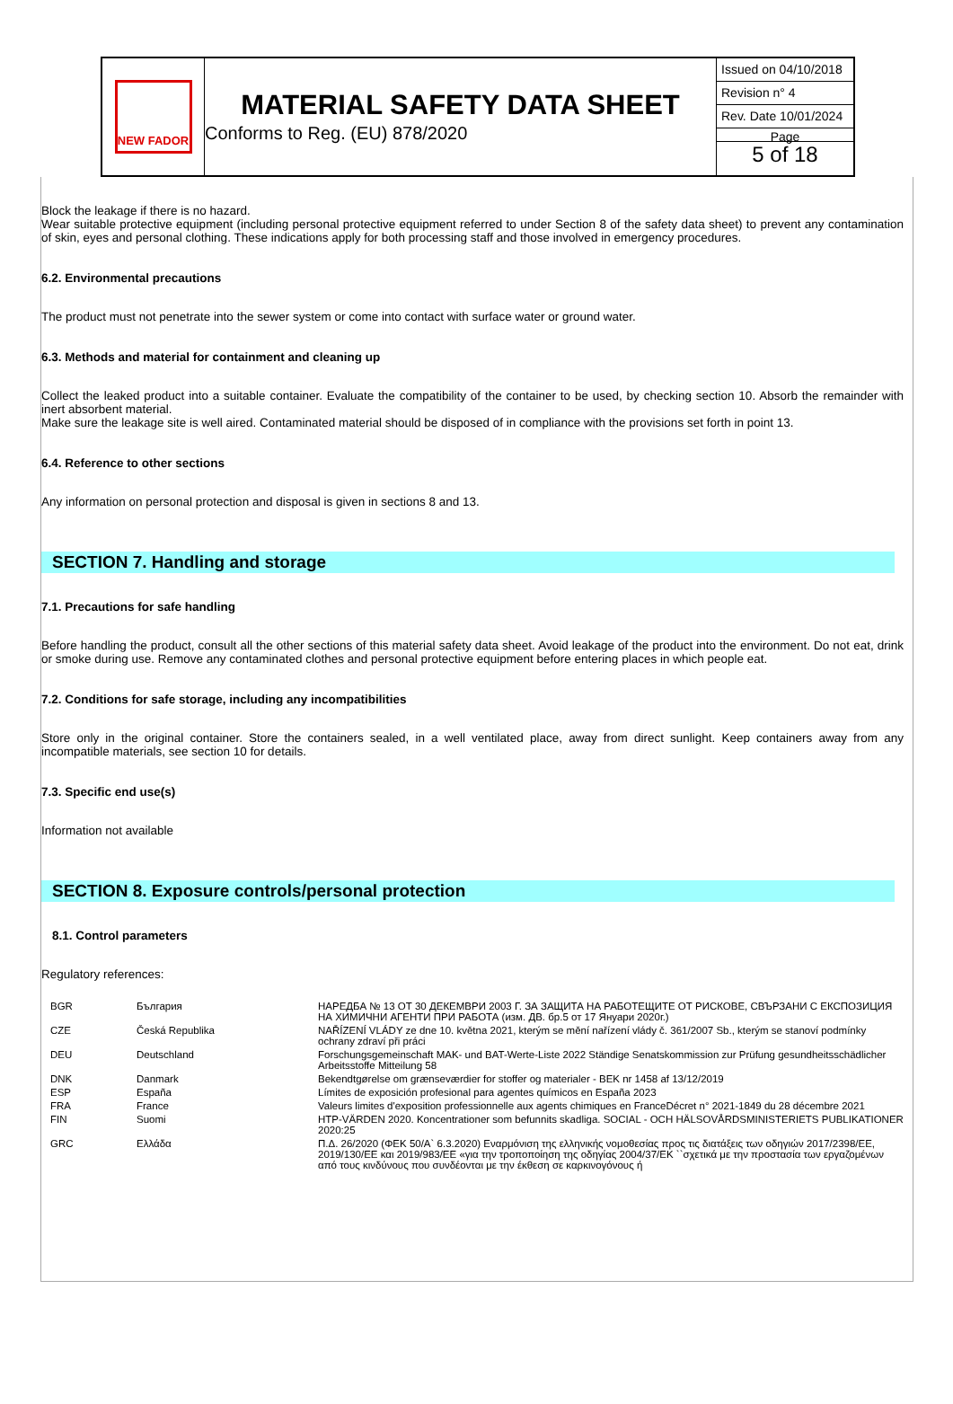NEW FADOR
MATERIAL SAFETY DATA SHEET
Conforms to Reg. (EU) 878/2020
Issued on 04/10/2018
Revision n° 4
Rev. Date 10/01/2024
Page
5 of 18
Block the leakage if there is no hazard.
Wear suitable protective equipment (including personal protective equipment referred to under Section 8 of the safety data sheet) to prevent any contamination of skin, eyes and personal clothing. These indications apply for both processing staff and those involved in emergency procedures.
6.2. Environmental precautions
The product must not penetrate into the sewer system or come into contact with surface water or ground water.
6.3. Methods and material for containment and cleaning up
Collect the leaked product into a suitable container. Evaluate the compatibility of the container to be used, by checking section 10. Absorb the remainder with inert absorbent material.
Make sure the leakage site is well aired. Contaminated material should be disposed of in compliance with the provisions set forth in point 13.
6.4. Reference to other sections
Any information on personal protection and disposal is given in sections 8 and 13.
SECTION 7. Handling and storage
7.1. Precautions for safe handling
Before handling the product, consult all the other sections of this material safety data sheet. Avoid leakage of the product into the environment. Do not eat, drink or smoke during use. Remove any contaminated clothes and personal protective equipment before entering places in which people eat.
7.2. Conditions for safe storage, including any incompatibilities
Store only in the original container. Store the containers sealed, in a well ventilated place, away from direct sunlight. Keep containers away from any incompatible materials, see section 10 for details.
7.3. Specific end use(s)
Information not available
SECTION 8. Exposure controls/personal protection
8.1. Control parameters
Regulatory references:
| BGR | България | НАРЕДБА № 13 ОТ 30 ДЕКЕМВРИ 2003 Г. ЗА ЗАЩИТА НА РАБОТЕЩИТЕ ОТ РИСКОВЕ, СВЪРЗАНИ С ЕКСПОЗИЦИЯ НА ХИМИЧНИ АГЕНТИ ПРИ РАБОТА (изм. ДВ. бр.5 от 17 Януари 2020г.) |
| CZE | Česká Republika | NAŘÍZENÍ VLÁDY ze dne 10. května 2021, kterým se mění nařízení vlády č. 361/2007 Sb., kterým se stanoví podmínky ochrany zdraví při práci |
| DEU | Deutschland | Forschungsgemeinschaft MAK- und BAT-Werte-Liste 2022 Ständige Senatskommission zur Prüfung gesundheitsschädlicher Arbeitsstoffe Mitteilung 58 |
| DNK | Danmark | Bekendtgørelse om grænseværdier for stoffer og materialer - BEK nr 1458 af 13/12/2019 |
| ESP | España | Límites de exposición profesional para agentes químicos en España 2023 |
| FRA | France | Valeurs limites d'exposition professionnelle aux agents chimiques en FranceDécret n° 2021-1849 du 28 décembre 2021 |
| FIN | Suomi | HTP-VÄRDEN 2020. Koncentrationer som befunnits skadliga. SOCIAL - OCH HÄLSOVÅRDSMINISTERIETS PUBLIKATIONER 2020:25 |
| GRC | Ελλάδα | Π.Δ. 26/2020 (ΦΕΚ 50/Α` 6.3.2020) Εναρμόνιση της ελληνικής νομοθεσίας προς τις διατάξεις των οδηγιών 2017/2398/ΕΕ, 2019/130/ΕΕ και 2019/983/ΕΕ «για την τροποποίηση της οδηγίας 2004/37/ΕΚ ``σχετικά με την προστασία των εργαζομένων από τους κινδύνους που συνδέονται με την έκθεση σε καρκινογόνους ή |